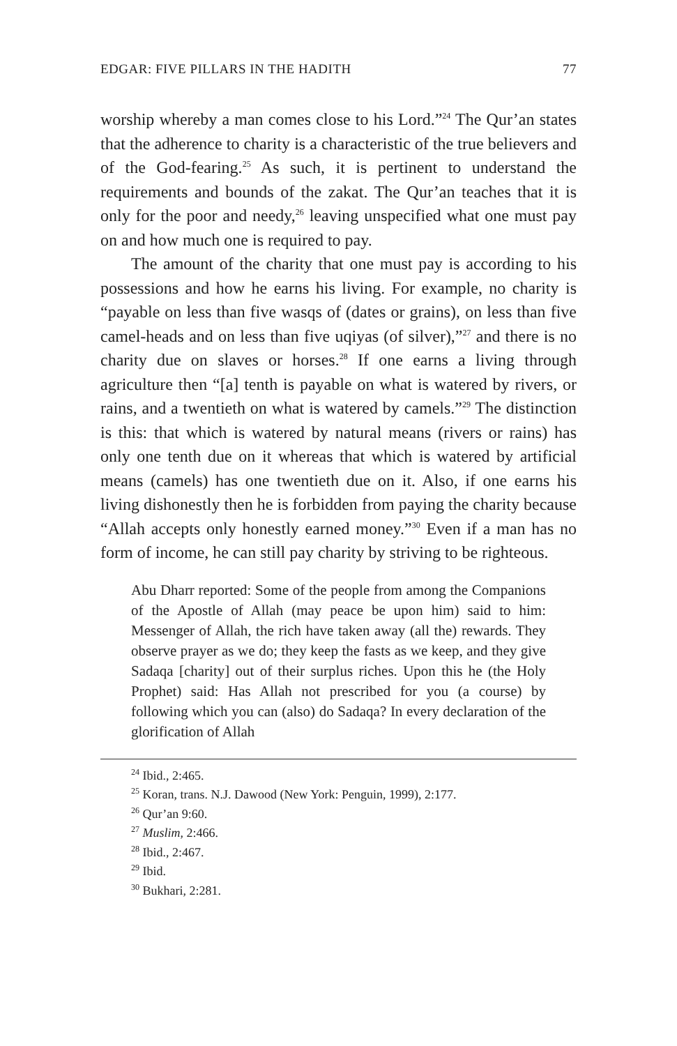EDGAR: FIVE PILLARS IN THE HADITH 77
worship whereby a man comes close to his Lord.”<sup>24</sup> The Qur’an states that the adherence to charity is a characteristic of the true believers and of the God-fearing.<sup>25</sup> As such, it is pertinent to understand the requirements and bounds of the zakat. The Qur’an teaches that it is only for the poor and needy,<sup>26</sup> leaving unspecified what one must pay on and how much one is required to pay.
The amount of the charity that one must pay is according to his possessions and how he earns his living. For example, no charity is “payable on less than five wasqs of (dates or grains), on less than five camel-heads and on less than five uqiyas (of silver),”<sup>27</sup> and there is no charity due on slaves or horses.<sup>28</sup> If one earns a living through agriculture then “[a] tenth is payable on what is watered by rivers, or rains, and a twentieth on what is watered by camels.”<sup>29</sup> The distinction is this: that which is watered by natural means (rivers or rains) has only one tenth due on it whereas that which is watered by artificial means (camels) has one twentieth due on it. Also, if one earns his living dishonestly then he is forbidden from paying the charity because “Allah accepts only honestly earned money.”<sup>30</sup> Even if a man has no form of income, he can still pay charity by striving to be righteous.
Abu Dharr reported: Some of the people from among the Companions of the Apostle of Allah (may peace be upon him) said to him: Messenger of Allah, the rich have taken away (all the) rewards. They observe prayer as we do; they keep the fasts as we keep, and they give Sadaqa [charity] out of their surplus riches. Upon this he (the Holy Prophet) said: Has Allah not prescribed for you (a course) by following which you can (also) do Sadaqa? In every declaration of the glorification of Allah
<sup>24</sup> Ibid., 2:465.
<sup>25</sup> Koran, trans. N.J. Dawood (New York: Penguin, 1999), 2:177.
<sup>26</sup> Qur’an 9:60.
<sup>27</sup> Muslim, 2:466.
<sup>28</sup> Ibid., 2:467.
<sup>29</sup> Ibid.
<sup>30</sup> Bukhari, 2:281.